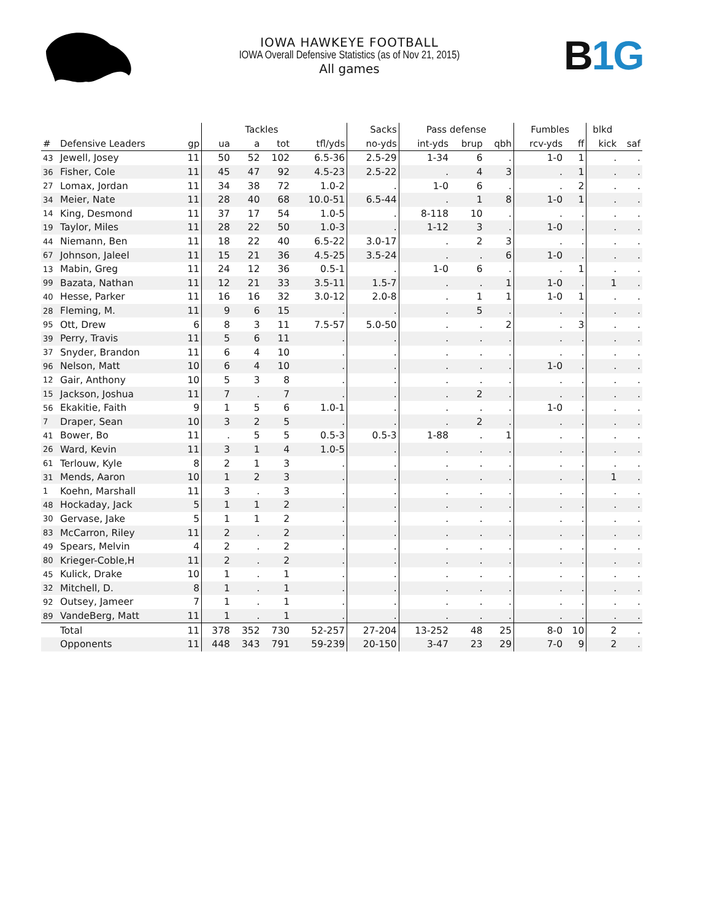IOWA HAWKEYE FOOTBALL
IOWA Overall Defensive Statistics (as of Nov 21, 2015)
All games
B1G
| | | | | Tackles | | | Sacks | Pass defense | | | Fumbles | | blkd | |
| --- | --- | --- | --- | --- | --- | --- | --- | --- | --- | --- | --- | --- | --- | --- |
| # | Defensive Leaders | gp | ua | a | tot | tfl/yds | no-yds | int-yds | brup | qbh | rcv-yds | ff | kick | saf |
| 43 | Jewell, Josey | 11 | 50 | 52 | 102 | 6.5-36 | 2.5-29 | 1-34 | 6 | . | 1-0 | 1 | . | . |
| 36 | Fisher, Cole | 11 | 45 | 47 | 92 | 4.5-23 | 2.5-22 | . | 4 | 3 | . | 1 | . | . |
| 27 | Lomax, Jordan | 11 | 34 | 38 | 72 | 1.0-2 | . | 1-0 | 6 | . | . | 2 | . | . |
| 34 | Meier, Nate | 11 | 28 | 40 | 68 | 10.0-51 | 6.5-44 | . | 1 | 8 | 1-0 | 1 | . | . |
| 14 | King, Desmond | 11 | 37 | 17 | 54 | 1.0-5 | . | 8-118 | 10 | . | . | . | . | . |
| 19 | Taylor, Miles | 11 | 28 | 22 | 50 | 1.0-3 | . | 1-12 | 3 | . | 1-0 | . | . | . |
| 44 | Niemann, Ben | 11 | 18 | 22 | 40 | 6.5-22 | 3.0-17 | . | 2 | 3 | . | . | . | . |
| 67 | Johnson, Jaleel | 11 | 15 | 21 | 36 | 4.5-25 | 3.5-24 | . | . | 6 | 1-0 | . | . | . |
| 13 | Mabin, Greg | 11 | 24 | 12 | 36 | 0.5-1 | . | 1-0 | 6 | . | . | 1 | . | . |
| 99 | Bazata, Nathan | 11 | 12 | 21 | 33 | 3.5-11 | 1.5-7 | . | . | 1 | 1-0 | . | 1 | . |
| 40 | Hesse, Parker | 11 | 16 | 16 | 32 | 3.0-12 | 2.0-8 | . | 1 | 1 | 1-0 | 1 | . | . |
| 28 | Fleming, M. | 11 | 9 | 6 | 15 | . | . | . | 5 | . | . | . | . | . |
| 95 | Ott, Drew | 6 | 8 | 3 | 11 | 7.5-57 | 5.0-50 | . | . | 2 | . | 3 | . | . |
| 39 | Perry, Travis | 11 | 5 | 6 | 11 | . | . | . | . | . | . | . | . | . |
| 37 | Snyder, Brandon | 11 | 6 | 4 | 10 | . | . | . | . | . | . | . | . | . |
| 96 | Nelson, Matt | 10 | 6 | 4 | 10 | . | . | . | . | . | 1-0 | . | . | . |
| 12 | Gair, Anthony | 10 | 5 | 3 | 8 | . | . | . | . | . | . | . | . | . |
| 15 | Jackson, Joshua | 11 | 7 | . | 7 | . | . | . | 2 | . | . | . | . | . |
| 56 | Ekakitie, Faith | 9 | 1 | 5 | 6 | 1.0-1 | . | . | . | . | 1-0 | . | . | . |
| 7 | Draper, Sean | 10 | 3 | 2 | 5 | . | . | . | 2 | . | . | . | . | . |
| 41 | Bower, Bo | 11 | . | 5 | 5 | 0.5-3 | 0.5-3 | 1-88 | . | 1 | . | . | . | . |
| 26 | Ward, Kevin | 11 | 3 | 1 | 4 | 1.0-5 | . | . | . | . | . | . | . | . |
| 61 | Terlouw, Kyle | 8 | 2 | 1 | 3 | . | . | . | . | . | . | . | . | . |
| 31 | Mends, Aaron | 10 | 1 | 2 | 3 | . | . | . | . | . | . | . | 1 | . |
| 1 | Koehn, Marshall | 11 | 3 | . | 3 | . | . | . | . | . | . | . | . | . |
| 48 | Hockaday, Jack | 5 | 1 | 1 | 2 | . | . | . | . | . | . | . | . | . |
| 30 | Gervase, Jake | 5 | 1 | 1 | 2 | . | . | . | . | . | . | . | . | . |
| 83 | McCarron, Riley | 11 | 2 | . | 2 | . | . | . | . | . | . | . | . | . |
| 49 | Spears, Melvin | 4 | 2 | . | 2 | . | . | . | . | . | . | . | . | . |
| 80 | Krieger-Coble,H | 11 | 2 | . | 2 | . | . | . | . | . | . | . | . | . |
| 45 | Kulick, Drake | 10 | 1 | . | 1 | . | . | . | . | . | . | . | . | . |
| 32 | Mitchell, D. | 8 | 1 | . | 1 | . | . | . | . | . | . | . | . | . |
| 92 | Outsey, Jameer | 7 | 1 | . | 1 | . | . | . | . | . | . | . | . | . |
| 89 | VandeBerg, Matt | 11 | 1 | . | 1 | . | . | . | . | . | . | . | . | . |
| | Total | 11 | 378 | 352 | 730 | 52-257 | 27-204 | 13-252 | 48 | 25 | 8-0 | 10 | 2 | . |
| | Opponents | 11 | 448 | 343 | 791 | 59-239 | 20-150 | 3-47 | 23 | 29 | 7-0 | 9 | 2 | . |